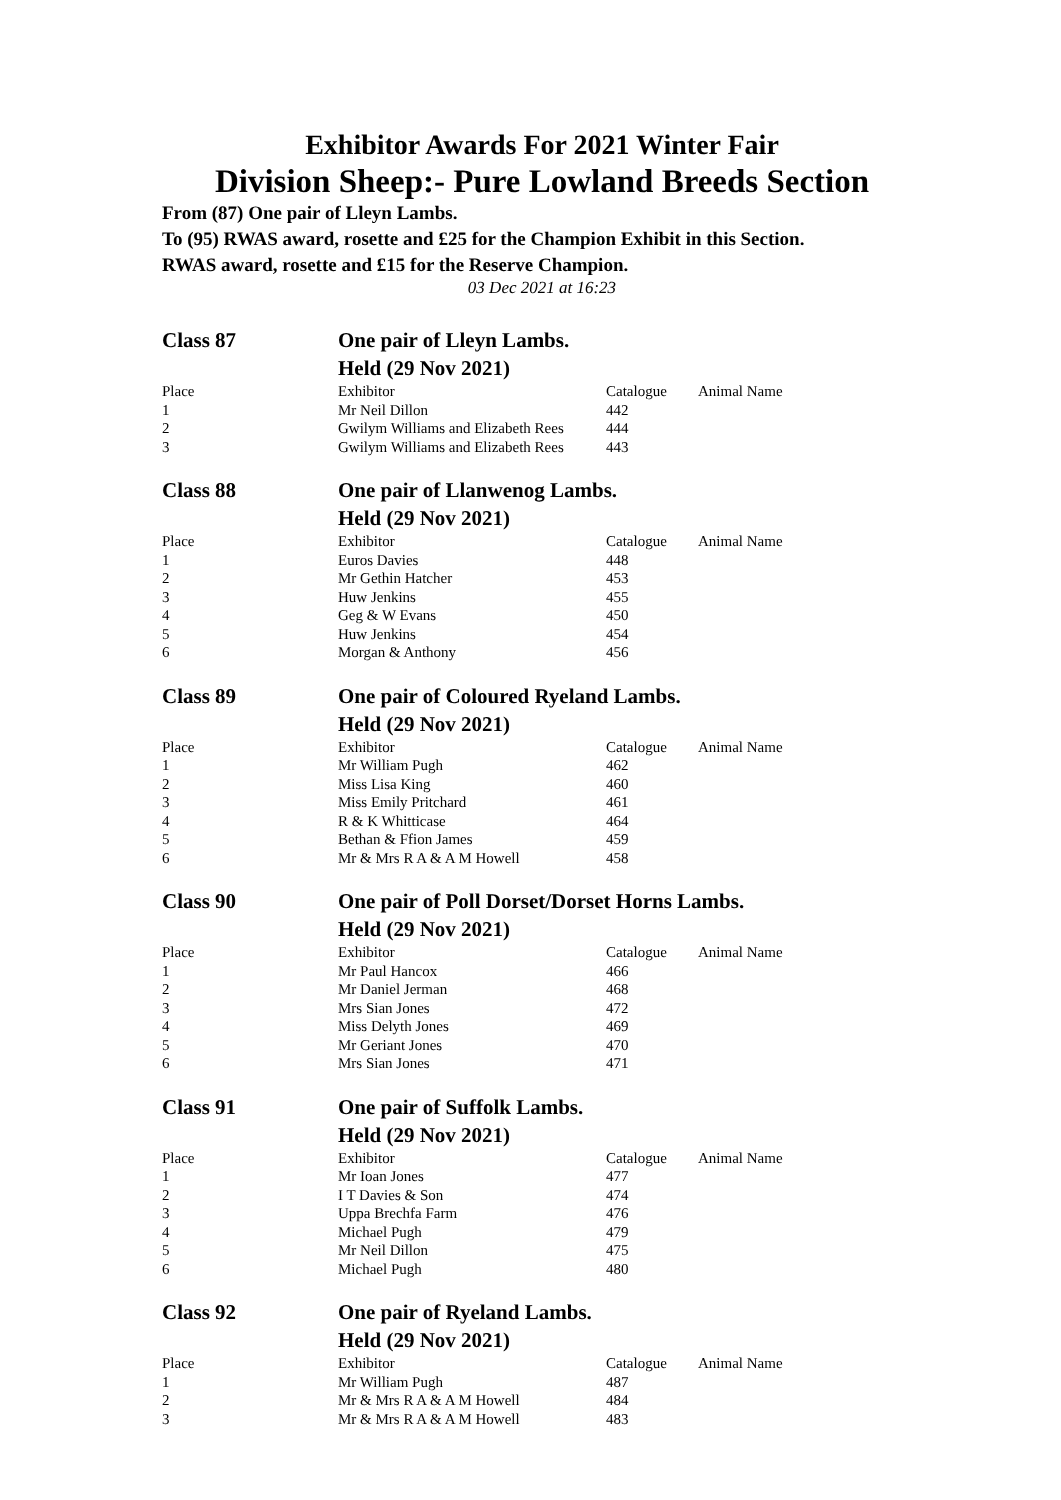Exhibitor Awards For 2021 Winter Fair
Division Sheep:- Pure Lowland Breeds Section
From (87) One pair of Lleyn Lambs.
To (95) RWAS award, rosette and £25 for the Champion Exhibit in this Section.
RWAS award, rosette and £15 for the Reserve Champion.
03 Dec 2021 at 16:23
| Class 87 | One pair of Lleyn Lambs. Held (29 Nov 2021) | | |
| Place | Exhibitor | Catalogue | Animal Name |
| 1 | Mr Neil Dillon | 442 | |
| 2 | Gwilym Williams and Elizabeth Rees | 444 | |
| 3 | Gwilym Williams and Elizabeth Rees | 443 | |
| Class 88 | One pair of Llanwenog Lambs. Held (29 Nov 2021) | | |
| Place | Exhibitor | Catalogue | Animal Name |
| 1 | Euros Davies | 448 | |
| 2 | Mr Gethin Hatcher | 453 | |
| 3 | Huw Jenkins | 455 | |
| 4 | Geg & W Evans | 450 | |
| 5 | Huw Jenkins | 454 | |
| 6 | Morgan & Anthony | 456 | |
| Class 89 | One pair of Coloured Ryeland Lambs. Held (29 Nov 2021) | | |
| Place | Exhibitor | Catalogue | Animal Name |
| 1 | Mr William Pugh | 462 | |
| 2 | Miss Lisa King | 460 | |
| 3 | Miss Emily Pritchard | 461 | |
| 4 | R & K Whitticase | 464 | |
| 5 | Bethan & Ffion James | 459 | |
| 6 | Mr & Mrs R A & A M Howell | 458 | |
| Class 90 | One pair of Poll Dorset/Dorset Horns Lambs. Held (29 Nov 2021) | | |
| Place | Exhibitor | Catalogue | Animal Name |
| 1 | Mr Paul Hancox | 466 | |
| 2 | Mr Daniel Jerman | 468 | |
| 3 | Mrs Sian Jones | 472 | |
| 4 | Miss Delyth Jones | 469 | |
| 5 | Mr Geriant Jones | 470 | |
| 6 | Mrs Sian Jones | 471 | |
| Class 91 | One pair of Suffolk Lambs. Held (29 Nov 2021) | | |
| Place | Exhibitor | Catalogue | Animal Name |
| 1 | Mr Ioan Jones | 477 | |
| 2 | I T Davies & Son | 474 | |
| 3 | Uppa Brechfa Farm | 476 | |
| 4 | Michael Pugh | 479 | |
| 5 | Mr Neil Dillon | 475 | |
| 6 | Michael Pugh | 480 | |
| Class 92 | One pair of Ryeland Lambs. Held (29 Nov 2021) | | |
| Place | Exhibitor | Catalogue | Animal Name |
| 1 | Mr William Pugh | 487 | |
| 2 | Mr & Mrs R A & A M Howell | 484 | |
| 3 | Mr & Mrs R A & A M Howell | 483 | |